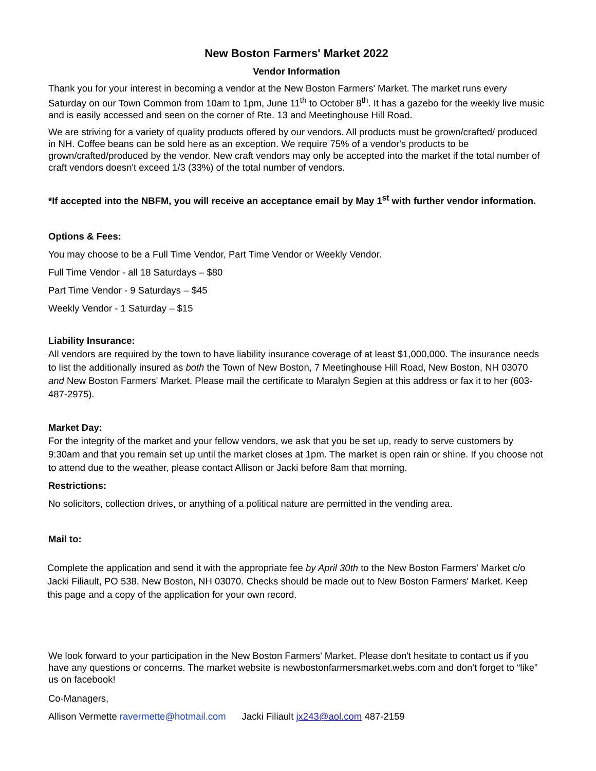New Boston Farmers' Market 2022
Vendor Information
Thank you for your interest in becoming a vendor at the New Boston Farmers' Market. The market runs every Saturday on our Town Common from 10am to 1pm, June 11<sup>th</sup> to October 8<sup>th</sup>. It has a gazebo for the weekly live music and is easily accessed and seen on the corner of Rte. 13 and Meetinghouse Hill Road.
We are striving for a variety of quality products offered by our vendors. All products must be grown/crafted/ produced in NH. Coffee beans can be sold here as an exception. We require 75% of a vendor's products to be grown/crafted/produced by the vendor. New craft vendors may only be accepted into the market if the total number of craft vendors doesn't exceed 1/3 (33%) of the total number of vendors.
*If accepted into the NBFM, you will receive an acceptance email by May 1<sup>st</sup> with further vendor information.
Options & Fees:
You may choose to be a Full Time Vendor, Part Time Vendor or Weekly Vendor.
Full Time Vendor - all 18 Saturdays – $80
Part Time Vendor - 9 Saturdays – $45
Weekly Vendor - 1 Saturday – $15
Liability Insurance:
All vendors are required by the town to have liability insurance coverage of at least $1,000,000. The insurance needs to list the additionally insured as both the Town of New Boston, 7 Meetinghouse Hill Road, New Boston, NH 03070 and New Boston Farmers' Market. Please mail the certificate to Maralyn Segien at this address or fax it to her (603-487-2975).
Market Day:
For the integrity of the market and your fellow vendors, we ask that you be set up, ready to serve customers by 9:30am and that you remain set up until the market closes at 1pm. The market is open rain or shine. If you choose not to attend due to the weather, please contact Allison or Jacki before 8am that morning.
Restrictions:
No solicitors, collection drives, or anything of a political nature are permitted in the vending area.
Mail to:
Complete the application and send it with the appropriate fee by April 30th to the New Boston Farmers' Market c/o Jacki Filiault, PO 538, New Boston, NH 03070. Checks should be made out to New Boston Farmers' Market. Keep this page and a copy of the application for your own record.
We look forward to your participation in the New Boston Farmers' Market. Please don't hesitate to contact us if you have any questions or concerns. The market website is newbostonfarmersmarket.webs.com and don't forget to “like” us on facebook!
Co-Managers,
Allison Vermette ravermette@hotmail.com Jacki Filiault jx243@aol.com 487-2159